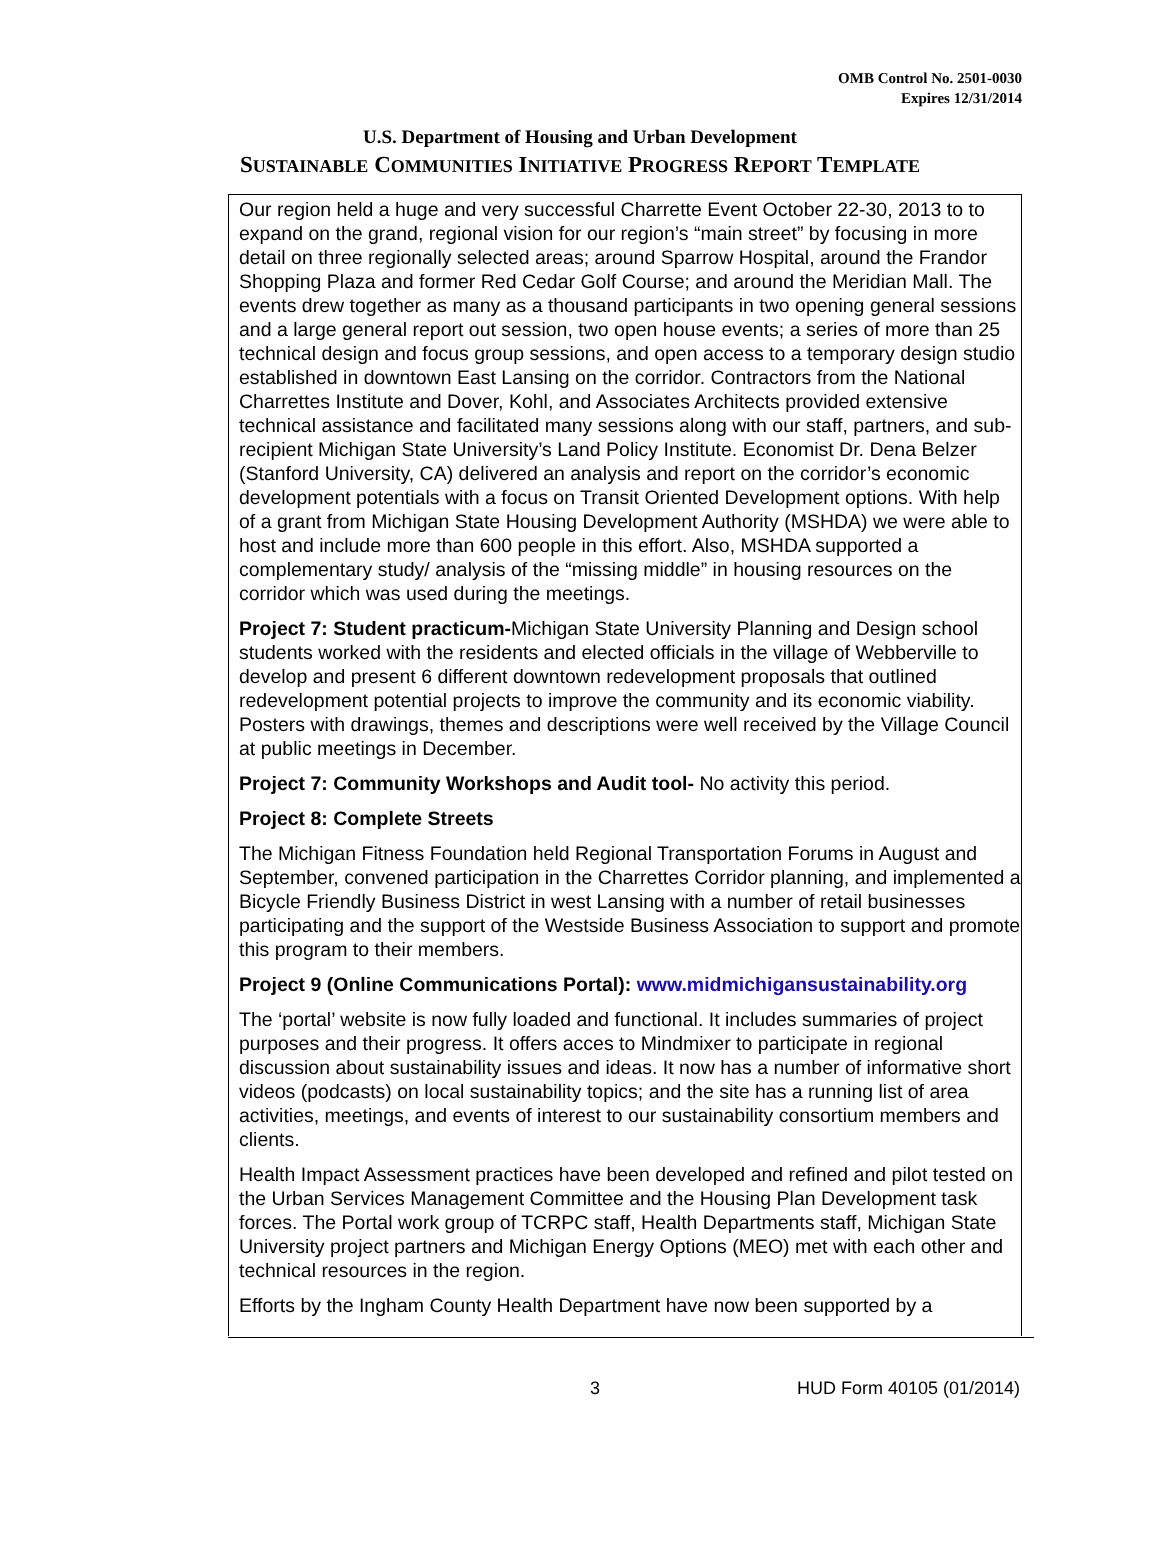OMB Control No. 2501-0030
Expires 12/31/2014
U.S. Department of Housing and Urban Development
SUSTAINABLE COMMUNITIES INITIATIVE PROGRESS REPORT TEMPLATE
Our region held a huge and very successful Charrette Event October 22-30, 2013 to to expand on the grand, regional vision for our region’s “main street” by focusing in more detail on three regionally selected areas; around Sparrow Hospital, around the Frandor Shopping Plaza and former Red Cedar Golf Course; and around the Meridian Mall. The events drew together as many as a thousand participants in two opening general sessions and a large general report out session, two open house events; a series of more than 25 technical design and focus group sessions, and open access to a temporary design studio established in downtown East Lansing on the corridor. Contractors from the National Charrettes Institute and Dover, Kohl, and Associates Architects provided extensive technical assistance and facilitated many sessions along with our staff, partners, and sub-recipient Michigan State University’s Land Policy Institute. Economist Dr. Dena Belzer (Stanford University, CA) delivered an analysis and report on the corridor’s economic development potentials with a focus on Transit Oriented Development options. With help of a grant from Michigan State Housing Development Authority (MSHDA) we were able to host and include more than 600 people in this effort. Also, MSHDA supported a complementary study/ analysis of the “missing middle” in housing resources on the corridor which was used during the meetings.
Project 7: Student practicum-Michigan State University Planning and Design school students worked with the residents and elected officials in the village of Webberville to develop and present 6 different downtown redevelopment proposals that outlined redevelopment potential projects to improve the community and its economic viability. Posters with drawings, themes and descriptions were well received by the Village Council at public meetings in December.
Project 7: Community Workshops and Audit tool- No activity this period.
Project 8: Complete Streets
The Michigan Fitness Foundation held Regional Transportation Forums in August and September, convened participation in the Charrettes Corridor planning, and implemented a Bicycle Friendly Business District in west Lansing with a number of retail businesses participating and the support of the Westside Business Association to support and promote this program to their members.
Project 9 (Online Communications Portal): www.midmichigansustainability.org
The ‘portal’ website is now fully loaded and functional. It includes summaries of project purposes and their progress. It offers acces to Mindmixer to participate in regional discussion about sustainability issues and ideas. It now has a number of informative short videos (podcasts) on local sustainability topics; and the site has a running list of area activities, meetings, and events of interest to our sustainability consortium members and clients.
Health Impact Assessment practices have been developed and refined and pilot tested on the Urban Services Management Committee and the Housing Plan Development task forces. The Portal work group of TCRPC staff, Health Departments staff, Michigan State University project partners and Michigan Energy Options (MEO) met with each other and technical resources in the region.
Efforts by the Ingham County Health Department have now been supported by a
3 HUD Form 40105 (01/2014)